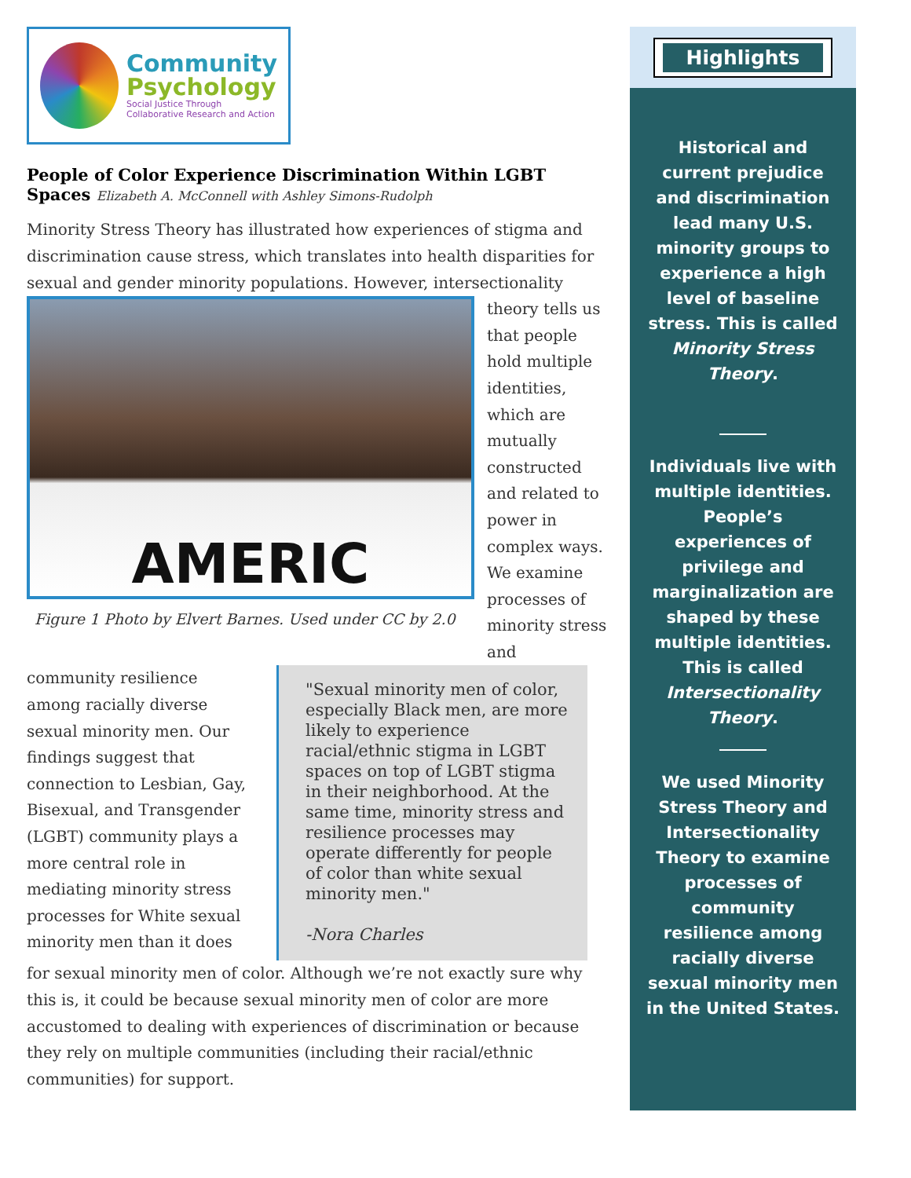Community
Psychology
Social Justice Through
Collaborative Research and Action
People of Color Experience Discrimination Within LGBT Spaces Elizabeth A. McConnell with Ashley Simons-Rudolph
Minority Stress Theory has illustrated how experiences of stigma and discrimination cause stress, which translates into health disparities for sexual and gender minority populations. However, intersectionality
AMERIC
Figure 1 Photo by Elvert Barnes. Used under CC by 2.0
theory tells us that people hold multiple identities, which are mutually constructed and related to power in complex ways. We examine processes of minority stress and
community resilience among racially diverse sexual minority men. Our findings suggest that connection to Lesbian, Gay, Bisexual, and Transgender (LGBT) community plays a more central role in mediating minority stress processes for White sexual minority men than it does
"Sexual minority men of color, especially Black men, are more likely to experience racial/ethnic stigma in LGBT spaces on top of LGBT stigma in their neighborhood. At the same time, minority stress and resilience processes may operate differently for people of color than white sexual minority men."
-Nora Charles
for sexual minority men of color. Although we’re not exactly sure why this is, it could be because sexual minority men of color are more accustomed to dealing with experiences of discrimination or because they rely on multiple communities (including their racial/ethnic communities) for support.
Highlights
Historical and current prejudice and discrimination lead many U.S. minority groups to experience a high level of baseline stress. This is called Minority Stress Theory.
Individuals live with multiple identities. People’s experiences of privilege and marginalization are shaped by these multiple identities. This is called Intersectionality Theory.
We used Minority Stress Theory and Intersectionality Theory to examine processes of community resilience among racially diverse sexual minority men in the United States.